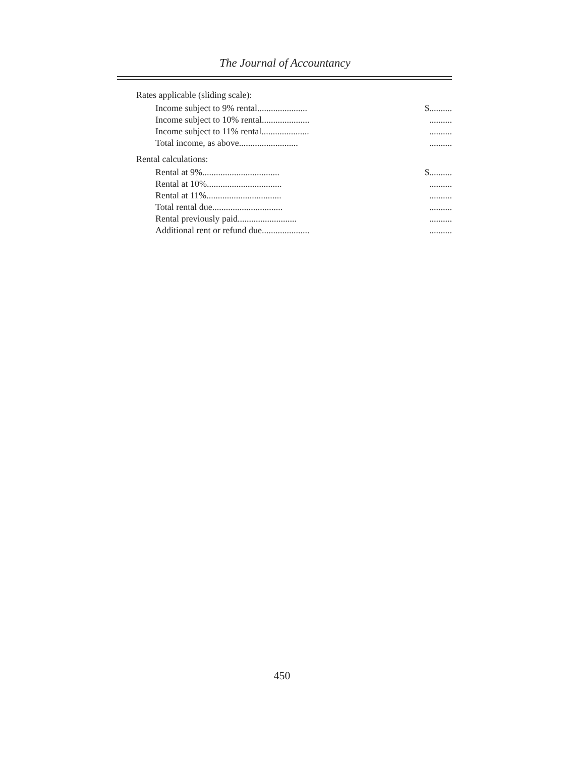The Journal of Accountancy
Rates applicable (sliding scale):
| Income subject to 9% rental...................... | $.......... |
| Income subject to 10% rental..................... | .......... |
| Income subject to 11% rental..................... | .......... |
| Total income, as above.......................... | .......... |
Rental calculations:
| Rental at 9%.................................. | $.......... |
| Rental at 10%................................. | .......... |
| Rental at 11%................................. | .......... |
| Total rental due............................... | .......... |
| Rental previously paid.......................... | .......... |
| Additional rent or refund due..................... | .......... |
450